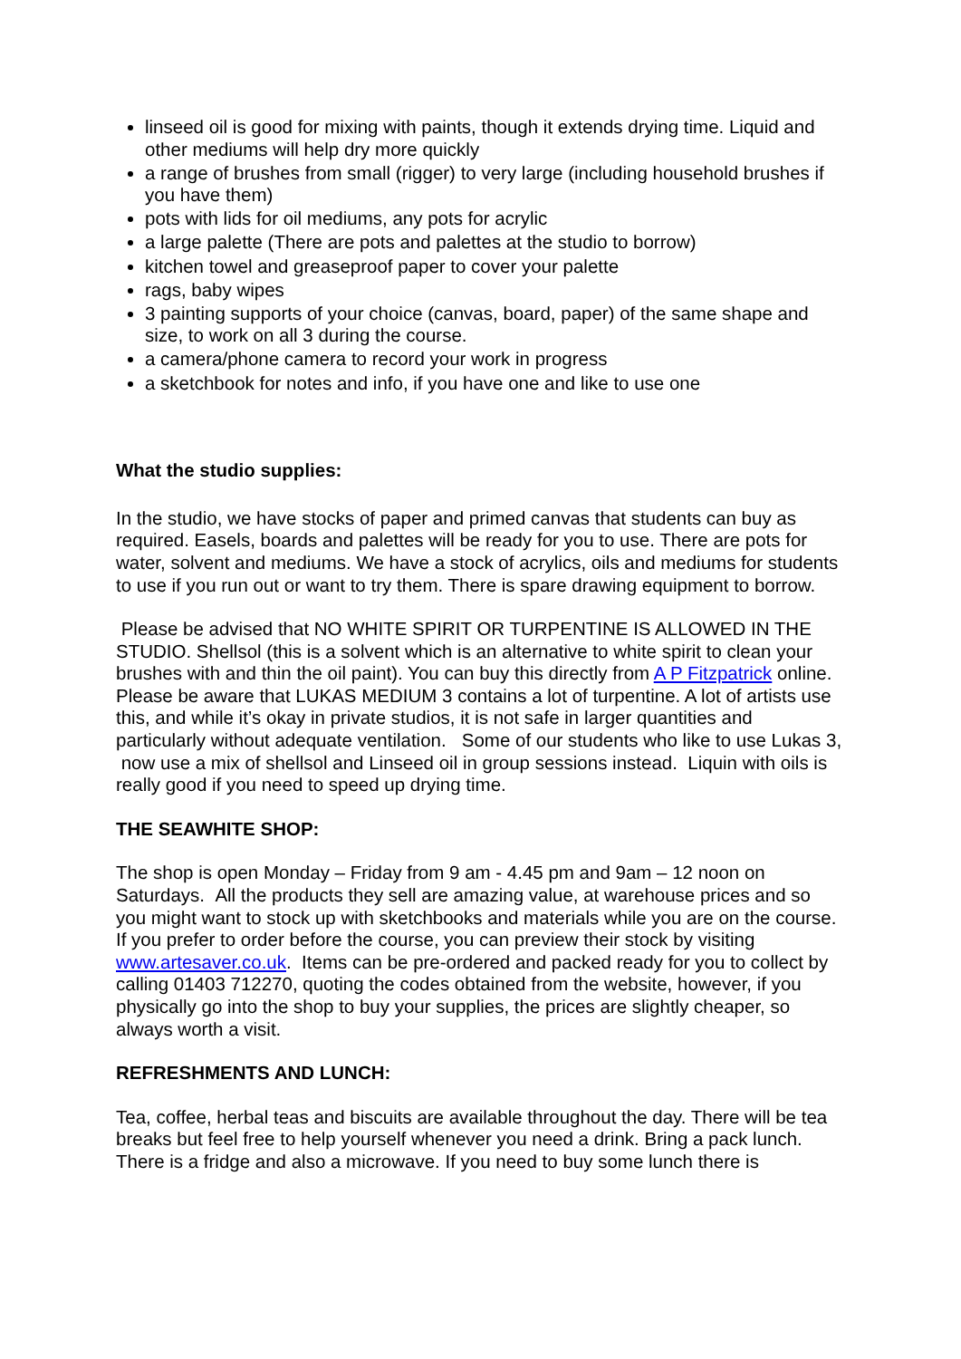linseed oil is good for mixing with paints, though it extends drying time. Liquid and other mediums will help dry more quickly
a range of brushes from small (rigger) to very large (including household brushes if you have them)
pots with lids for oil mediums, any pots for acrylic
a large palette (There are pots and palettes at the studio to borrow)
kitchen towel and greaseproof paper to cover your palette
rags, baby wipes
3 painting supports of your choice (canvas, board, paper) of the same shape and size, to work on all 3 during the course.
a camera/phone camera to record your work in progress
a sketchbook for notes and info, if you have one and like to use one
What the studio supplies:
In the studio, we have stocks of paper and primed canvas that students can buy as required. Easels, boards and palettes will be ready for you to use. There are pots for water, solvent and mediums. We have a stock of acrylics, oils and mediums for students to use if you run out or want to try them. There is spare drawing equipment to borrow.
Please be advised that NO WHITE SPIRIT OR TURPENTINE IS ALLOWED IN THE STUDIO. Shellsol (this is a solvent which is an alternative to white spirit to clean your brushes with and thin the oil paint). You can buy this directly from A P Fitzpatrick online. Please be aware that LUKAS MEDIUM 3 contains a lot of turpentine. A lot of artists use this, and while it’s okay in private studios, it is not safe in larger quantities and particularly without adequate ventilation. Some of our students who like to use Lukas 3, now use a mix of shellsol and Linseed oil in group sessions instead. Liquin with oils is really good if you need to speed up drying time.
THE SEAWHITE SHOP:
The shop is open Monday – Friday from 9 am - 4.45 pm and 9am – 12 noon on Saturdays. All the products they sell are amazing value, at warehouse prices and so you might want to stock up with sketchbooks and materials while you are on the course. If you prefer to order before the course, you can preview their stock by visiting www.artesaver.co.uk. Items can be pre-ordered and packed ready for you to collect by calling 01403 712270, quoting the codes obtained from the website, however, if you physically go into the shop to buy your supplies, the prices are slightly cheaper, so always worth a visit.
REFRESHMENTS AND LUNCH:
Tea, coffee, herbal teas and biscuits are available throughout the day. There will be tea breaks but feel free to help yourself whenever you need a drink. Bring a pack lunch. There is a fridge and also a microwave. If you need to buy some lunch there is